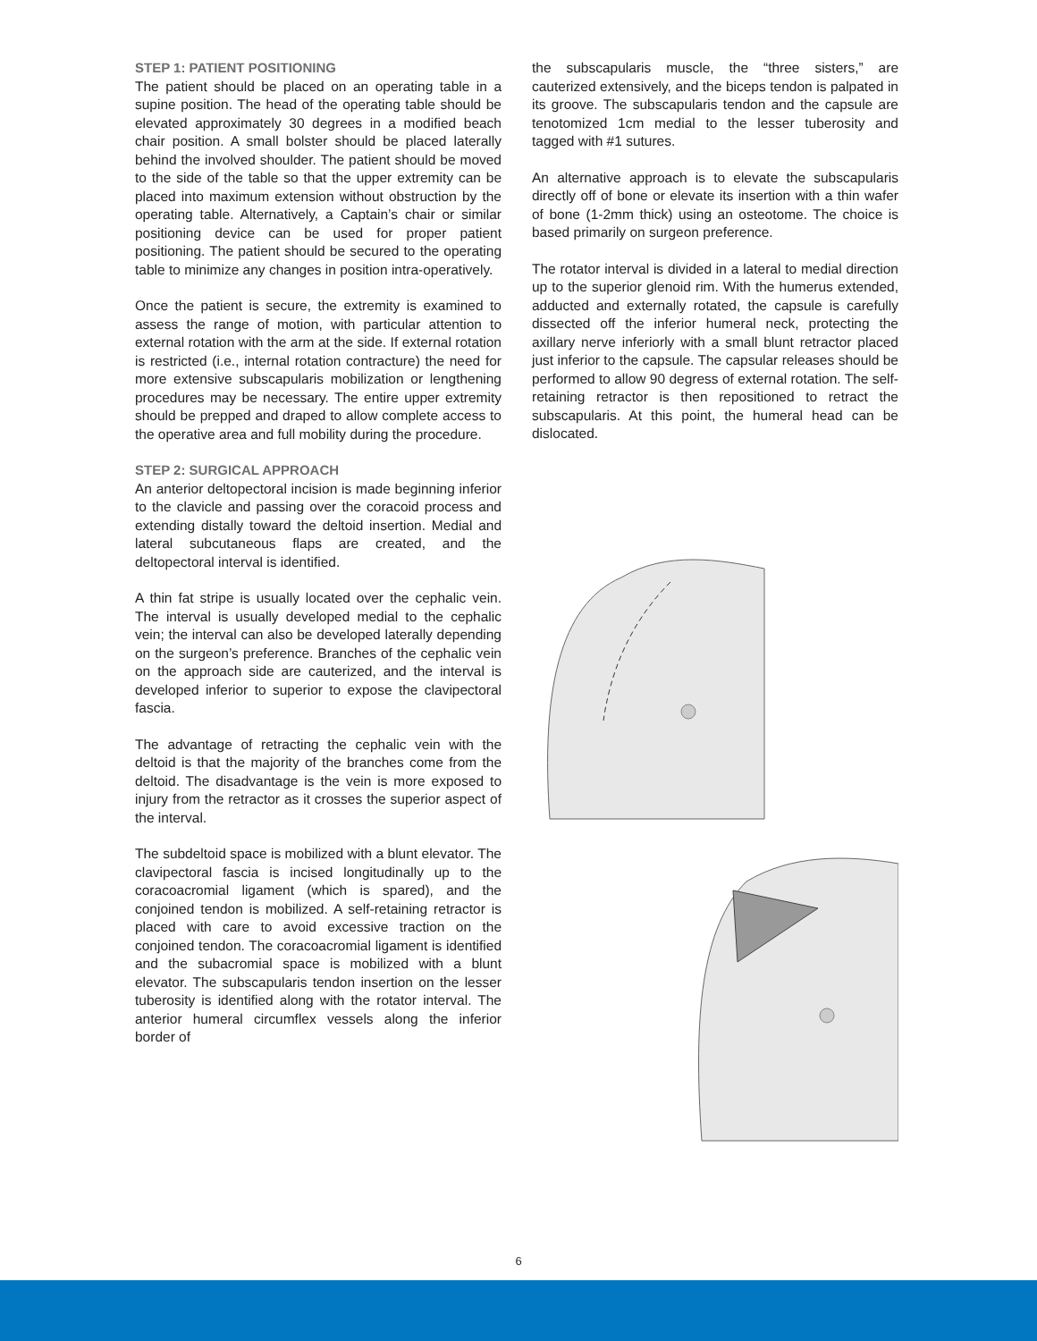STEP 1: PATIENT POSITIONING
The patient should be placed on an operating table in a supine position. The head of the operating table should be elevated approximately 30 degrees in a modified beach chair position. A small bolster should be placed laterally behind the involved shoulder. The patient should be moved to the side of the table so that the upper extremity can be placed into maximum extension without obstruction by the operating table. Alternatively, a Captain’s chair or similar positioning device can be used for proper patient positioning. The patient should be secured to the operating table to minimize any changes in position intra-operatively.
Once the patient is secure, the extremity is examined to assess the range of motion, with particular attention to external rotation with the arm at the side. If external rotation is restricted (i.e., internal rotation contracture) the need for more extensive subscapularis mobilization or lengthening procedures may be necessary. The entire upper extremity should be prepped and draped to allow complete access to the operative area and full mobility during the procedure.
STEP 2: SURGICAL APPROACH
An anterior deltopectoral incision is made beginning inferior to the clavicle and passing over the coracoid process and extending distally toward the deltoid insertion. Medial and lateral subcutaneous flaps are created, and the deltopectoral interval is identified.
A thin fat stripe is usually located over the cephalic vein. The interval is usually developed medial to the cephalic vein; the interval can also be developed laterally depending on the surgeon’s preference. Branches of the cephalic vein on the approach side are cauterized, and the interval is developed inferior to superior to expose the clavipectoral fascia.
The advantage of retracting the cephalic vein with the deltoid is that the majority of the branches come from the deltoid. The disadvantage is the vein is more exposed to injury from the retractor as it crosses the superior aspect of the interval.
The subdeltoid space is mobilized with a blunt elevator. The clavipectoral fascia is incised longitudinally up to the coracoacromial ligament (which is spared), and the conjoined tendon is mobilized. A self-retaining retractor is placed with care to avoid excessive traction on the conjoined tendon. The coracoacromial ligament is identified and the subacromial space is mobilized with a blunt elevator. The subscapularis tendon insertion on the lesser tuberosity is identified along with the rotator interval. The anterior humeral circumflex vessels along the inferior border of
the subscapularis muscle, the “three sisters,” are cauterized extensively, and the biceps tendon is palpated in its groove. The subscapularis tendon and the capsule are tenotomized 1cm medial to the lesser tuberosity and tagged with #1 sutures.
An alternative approach is to elevate the subscapularis directly off of bone or elevate its insertion with a thin wafer of bone (1-2mm thick) using an osteotome. The choice is based primarily on surgeon preference.
The rotator interval is divided in a lateral to medial direction up to the superior glenoid rim. With the humerus extended, adducted and externally rotated, the capsule is carefully dissected off the inferior humeral neck, protecting the axillary nerve inferiorly with a small blunt retractor placed just inferior to the capsule. The capsular releases should be performed to allow 90 degress of external rotation. The self-retaining retractor is then repositioned to retract the subscapularis. At this point, the humeral head can be dislocated.
6